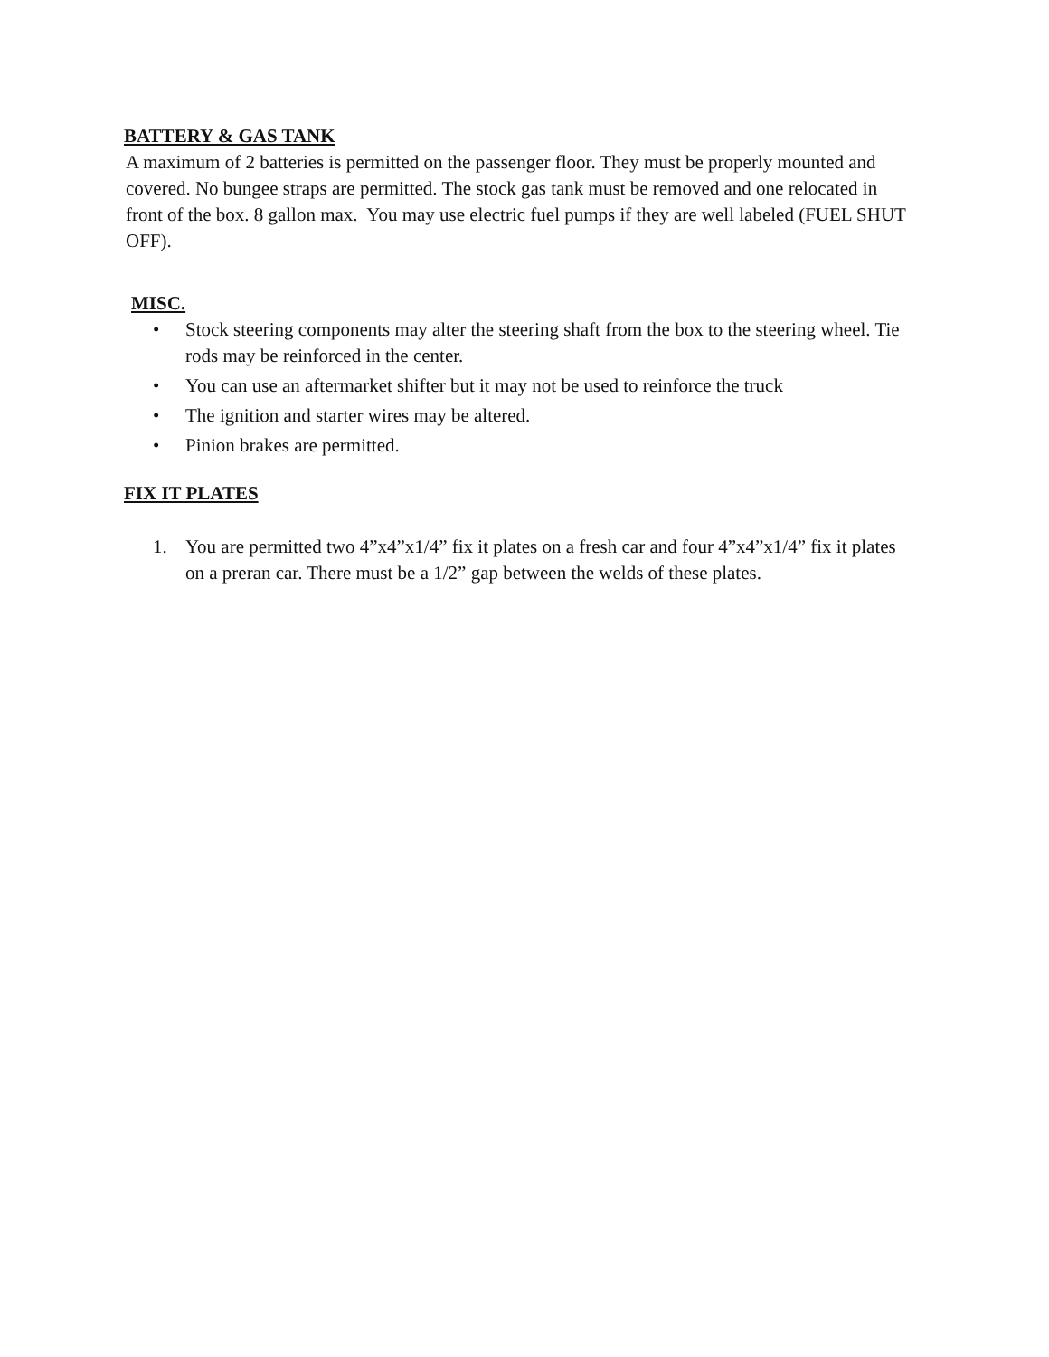BATTERY & GAS TANK
A maximum of 2 batteries is permitted on the passenger floor. They must be properly mounted and covered. No bungee straps are permitted. The stock gas tank must be removed and one relocated in front of the box. 8 gallon max. You may use electric fuel pumps if they are well labeled (FUEL SHUT OFF).
MISC.
• Stock steering components may alter the steering shaft from the box to the steering wheel. Tie rods may be reinforced in the center.
• You can use an aftermarket shifter but it may not be used to reinforce the truck
• The ignition and starter wires may be altered.
• Pinion brakes are permitted.
FIX IT PLATES
1. You are permitted two 4”x4”x1/4” fix it plates on a fresh car and four 4”x4”x1/4” fix it plates on a preran car. There must be a 1/2” gap between the welds of these plates.